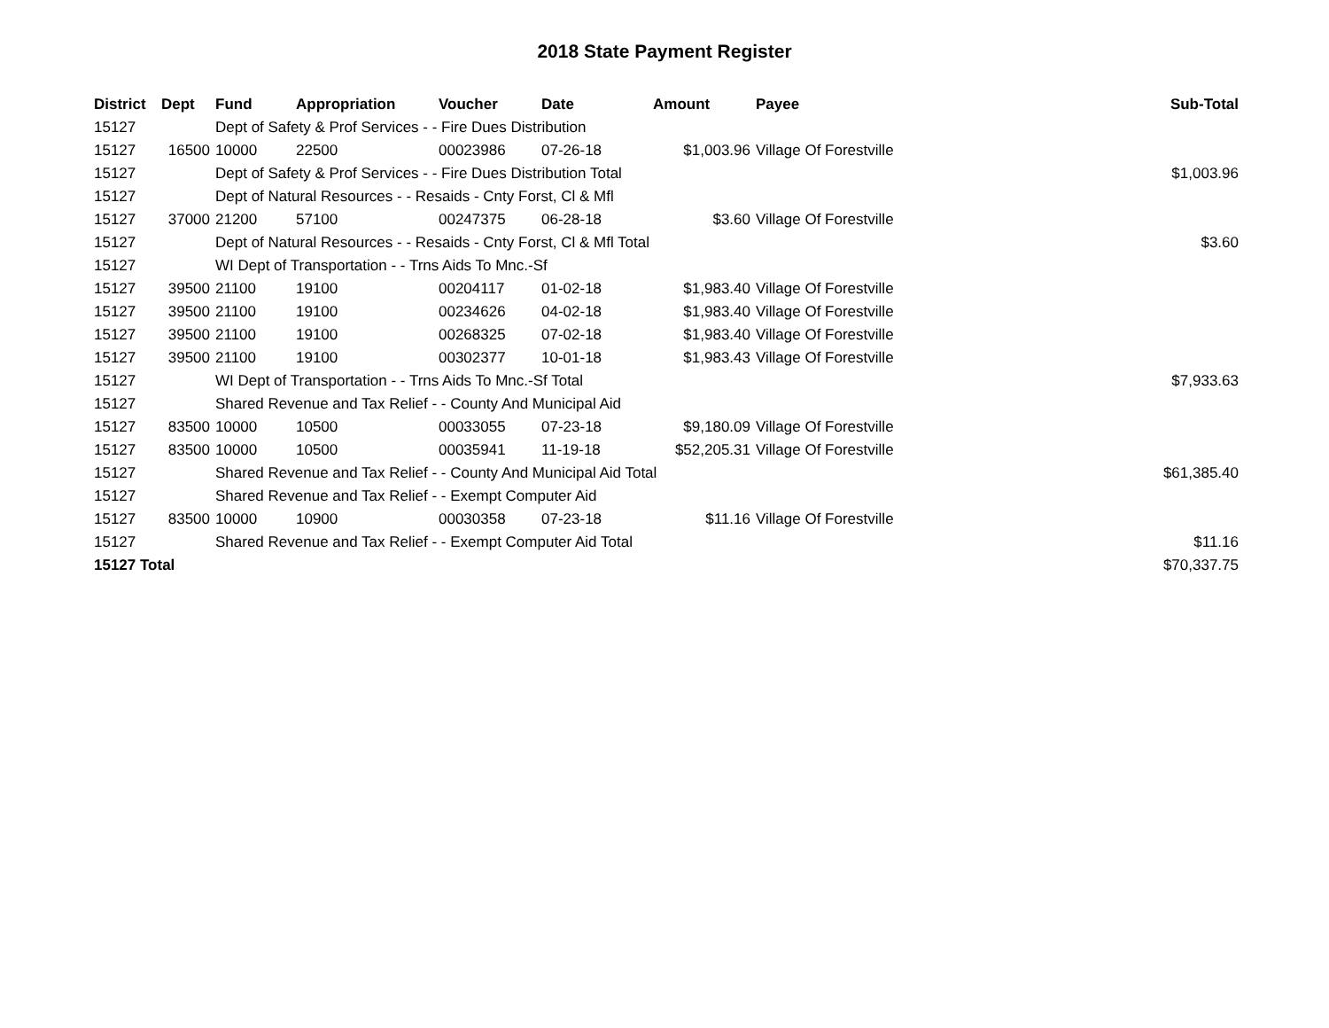2018 State Payment Register
| District | Dept | Fund | Appropriation | Voucher | Date | Amount | Payee | Sub-Total |
| --- | --- | --- | --- | --- | --- | --- | --- | --- |
| 15127 | | Dept of Safety & Prof Services - - Fire Dues Distribution | | | | | | |
| 15127 | 16500 | 10000 | 22500 | 00023986 | 07-26-18 | $1,003.96 | Village Of Forestville | |
| 15127 | | Dept of Safety & Prof Services - - Fire Dues Distribution Total | | | | | | $1,003.96 |
| 15127 | | Dept of Natural Resources - - Resaids - Cnty Forst, Cl & Mfl | | | | | | |
| 15127 | 37000 | 21200 | 57100 | 00247375 | 06-28-18 | $3.60 | Village Of Forestville | |
| 15127 | | Dept of Natural Resources - - Resaids - Cnty Forst, Cl & Mfl Total | | | | | | $3.60 |
| 15127 | | WI Dept of Transportation - - Trns Aids To Mnc.-Sf | | | | | | |
| 15127 | 39500 | 21100 | 19100 | 00204117 | 01-02-18 | $1,983.40 | Village Of Forestville | |
| 15127 | 39500 | 21100 | 19100 | 00234626 | 04-02-18 | $1,983.40 | Village Of Forestville | |
| 15127 | 39500 | 21100 | 19100 | 00268325 | 07-02-18 | $1,983.40 | Village Of Forestville | |
| 15127 | 39500 | 21100 | 19100 | 00302377 | 10-01-18 | $1,983.43 | Village Of Forestville | |
| 15127 | | WI Dept of Transportation - - Trns Aids To Mnc.-Sf Total | | | | | | $7,933.63 |
| 15127 | | Shared Revenue and Tax Relief - - County And Municipal Aid | | | | | | |
| 15127 | 83500 | 10000 | 10500 | 00033055 | 07-23-18 | $9,180.09 | Village Of Forestville | |
| 15127 | 83500 | 10000 | 10500 | 00035941 | 11-19-18 | $52,205.31 | Village Of Forestville | |
| 15127 | | Shared Revenue and Tax Relief - - County And Municipal Aid Total | | | | | | $61,385.40 |
| 15127 | | Shared Revenue and Tax Relief - - Exempt Computer Aid | | | | | | |
| 15127 | 83500 | 10000 | 10900 | 00030358 | 07-23-18 | $11.16 | Village Of Forestville | |
| 15127 | | Shared Revenue and Tax Relief - - Exempt Computer Aid Total | | | | | | $11.16 |
| 15127 Total | | | | | | | | $70,337.75 |